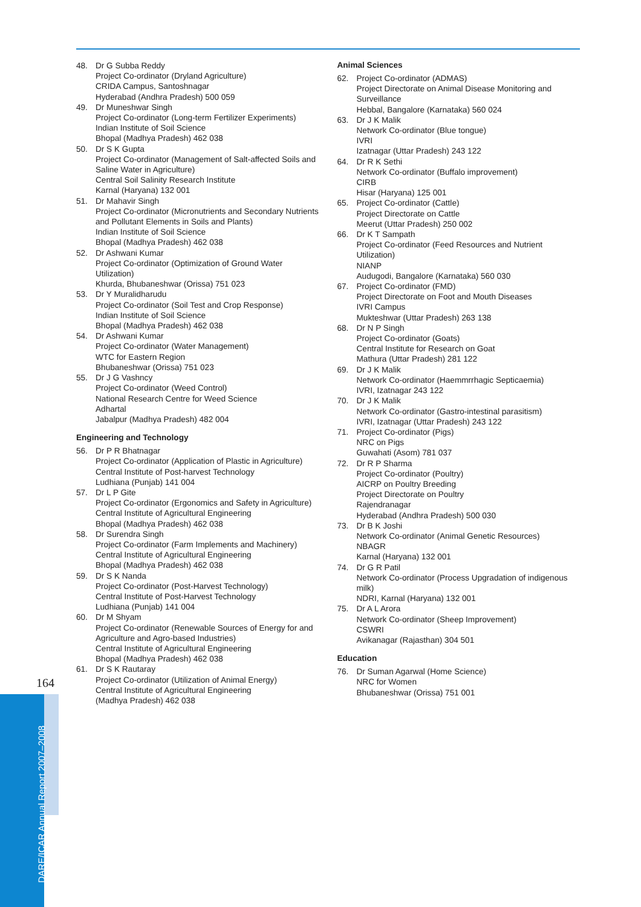48. Dr G Subba Reddy
Project Co-ordinator (Dryland Agriculture)
CRIDA Campus, Santoshnagar
Hyderabad (Andhra Pradesh) 500 059
49. Dr Muneshwar Singh
Project Co-ordinator (Long-term Fertilizer Experiments)
Indian Institute of Soil Science
Bhopal (Madhya Pradesh) 462 038
50. Dr S K Gupta
Project Co-ordinator (Management of Salt-affected Soils and Saline Water in Agriculture)
Central Soil Salinity Research Institute
Karnal (Haryana) 132 001
51. Dr Mahavir Singh
Project Co-ordinator (Micronutrients and Secondary Nutrients and Pollutant Elements in Soils and Plants)
Indian Institute of Soil Science
Bhopal (Madhya Pradesh) 462 038
52. Dr Ashwani Kumar
Project Co-ordinator (Optimization of Ground Water Utilization)
Khurda, Bhubaneshwar (Orissa) 751 023
53. Dr Y Muralidharudu
Project Co-ordinator (Soil Test and Crop Response)
Indian Institute of Soil Science
Bhopal (Madhya Pradesh) 462 038
54. Dr Ashwani Kumar
Project Co-ordinator (Water Management)
WTC for Eastern Region
Bhubaneshwar (Orissa) 751 023
55. Dr J G Vashncy
Project Co-ordinator (Weed Control)
National Research Centre for Weed Science
Adhartal
Jabalpur (Madhya Pradesh) 482 004
Engineering and Technology
56. Dr P R Bhatnagar
Project Co-ordinator (Application of Plastic in Agriculture)
Central Institute of Post-harvest Technology
Ludhiana (Punjab) 141 004
57. Dr L P Gite
Project Co-ordinator (Ergonomics and Safety in Agriculture)
Central Institute of Agricultural Engineering
Bhopal (Madhya Pradesh) 462 038
58. Dr Surendra Singh
Project Co-ordinator (Farm Implements and Machinery)
Central Institute of Agricultural Engineering
Bhopal (Madhya Pradesh) 462 038
59. Dr S K Nanda
Project Co-ordinator (Post-Harvest Technology)
Central Institute of Post-Harvest Technology
Ludhiana (Punjab) 141 004
60. Dr M Shyam
Project Co-ordinator (Renewable Sources of Energy for and Agriculture and Agro-based Industries)
Central Institute of Agricultural Engineering
Bhopal (Madhya Pradesh) 462 038
61. Dr S K Rautaray
Project Co-ordinator (Utilization of Animal Energy)
Central Institute of Agricultural Engineering
(Madhya Pradesh) 462 038
Animal Sciences
62. Project Co-ordinator (ADMAS)
Project Directorate on Animal Disease Monitoring and Surveillance
Hebbal, Bangalore (Karnataka) 560 024
63. Dr J K Malik
Network Co-ordinator (Blue tongue)
IVRI
Izatnagar (Uttar Pradesh) 243 122
64. Dr R K Sethi
Network Co-ordinator (Buffalo improvement)
CIRB
Hisar (Haryana) 125 001
65. Project Co-ordinator (Cattle)
Project Directorate on Cattle
Meerut (Uttar Pradesh) 250 002
66. Dr K T Sampath
Project Co-ordinator (Feed Resources and Nutrient Utilization)
NIANP
Audugodi, Bangalore (Karnataka) 560 030
67. Project Co-ordinator (FMD)
Project Directorate on Foot and Mouth Diseases
IVRI Campus
Mukteshwar (Uttar Pradesh) 263 138
68. Dr N P Singh
Project Co-ordinator (Goats)
Central Institute for Research on Goat
Mathura (Uttar Pradesh) 281 122
69. Dr J K Malik
Network Co-ordinator (Haemmrrhagic Septicaemia)
IVRI, Izatnagar 243 122
70. Dr J K Malik
Network Co-ordinator (Gastro-intestinal parasitism)
IVRI, Izatnagar (Uttar Pradesh) 243 122
71. Project Co-ordinator (Pigs)
NRC on Pigs
Guwahati (Asom) 781 037
72. Dr R P Sharma
Project Co-ordinator (Poultry)
AICRP on Poultry Breeding
Project Directorate on Poultry
Rajendranagar
Hyderabad (Andhra Pradesh) 500 030
73. Dr B K Joshi
Network Co-ordinator (Animal Genetic Resources)
NBAGR
Karnal (Haryana) 132 001
74. Dr G R Patil
Network Co-ordinator (Process Upgradation of indigenous milk)
NDRI, Karnal (Haryana) 132 001
75. Dr A L Arora
Network Co-ordinator (Sheep Improvement)
CSWRI
Avikanagar (Rajasthan) 304 501
Education
76. Dr Suman Agarwal (Home Science)
NRC for Women
Bhubaneshwar (Orissa) 751 001
164
DARE/ICAR Annual Report 2007–2008